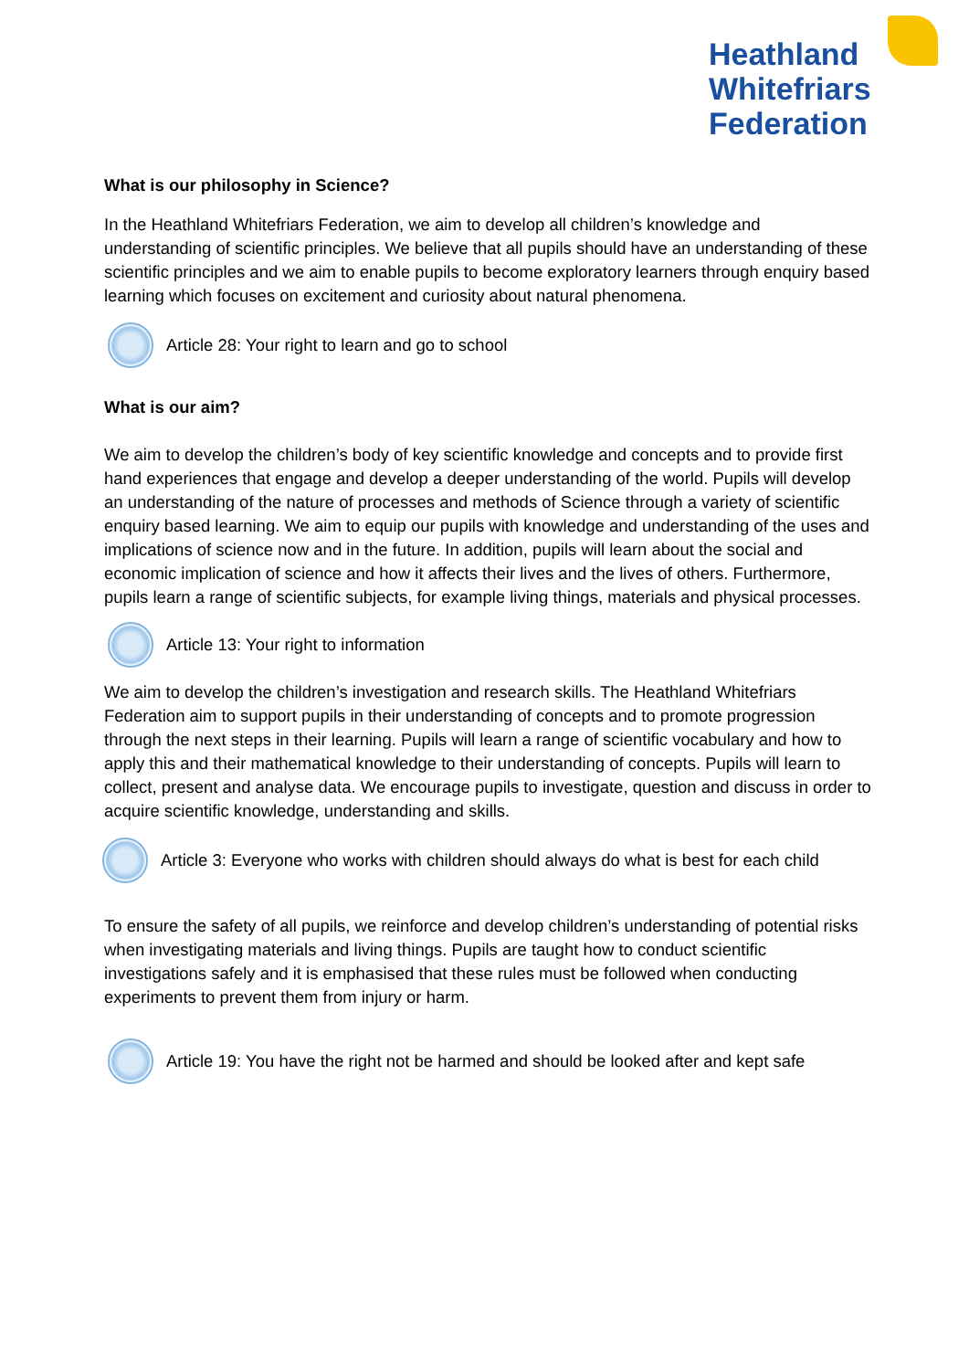Heathland
Whitefriars
Federation
What is our philosophy in Science?
In the Heathland Whitefriars Federation, we aim to develop all children’s knowledge and understanding of scientific principles. We believe that all pupils should have an understanding of these scientific principles and we aim to enable pupils to become exploratory learners through enquiry based learning which focuses on excitement and curiosity about natural phenomena.
Article 28: Your right to learn and go to school
What is our aim?
We aim to develop the children’s body of key scientific knowledge and concepts and to provide first hand experiences that engage and develop a deeper understanding of the world. Pupils will develop an understanding of the nature of processes and methods of Science through a variety of scientific enquiry based learning. We aim to equip our pupils with knowledge and understanding of the uses and implications of science now and in the future. In addition, pupils will learn about the social and economic implication of science and how it affects their lives and the lives of others. Furthermore, pupils learn a range of scientific subjects, for example living things, materials and physical processes.
Article 13: Your right to information
We aim to develop the children’s investigation and research skills. The Heathland Whitefriars Federation aim to support pupils in their understanding of concepts and to promote progression through the next steps in their learning. Pupils will learn a range of scientific vocabulary and how to apply this and their mathematical knowledge to their understanding of concepts. Pupils will learn to collect, present and analyse data. We encourage pupils to investigate, question and discuss in order to acquire scientific knowledge, understanding and skills.
Article 3: Everyone who works with children should always do what is best for each child
To ensure the safety of all pupils, we reinforce and develop children’s understanding of potential risks when investigating materials and living things. Pupils are taught how to conduct scientific investigations safely and it is emphasised that these rules must be followed when conducting experiments to prevent them from injury or harm.
Article 19: You have the right not be harmed and should be looked after and kept safe